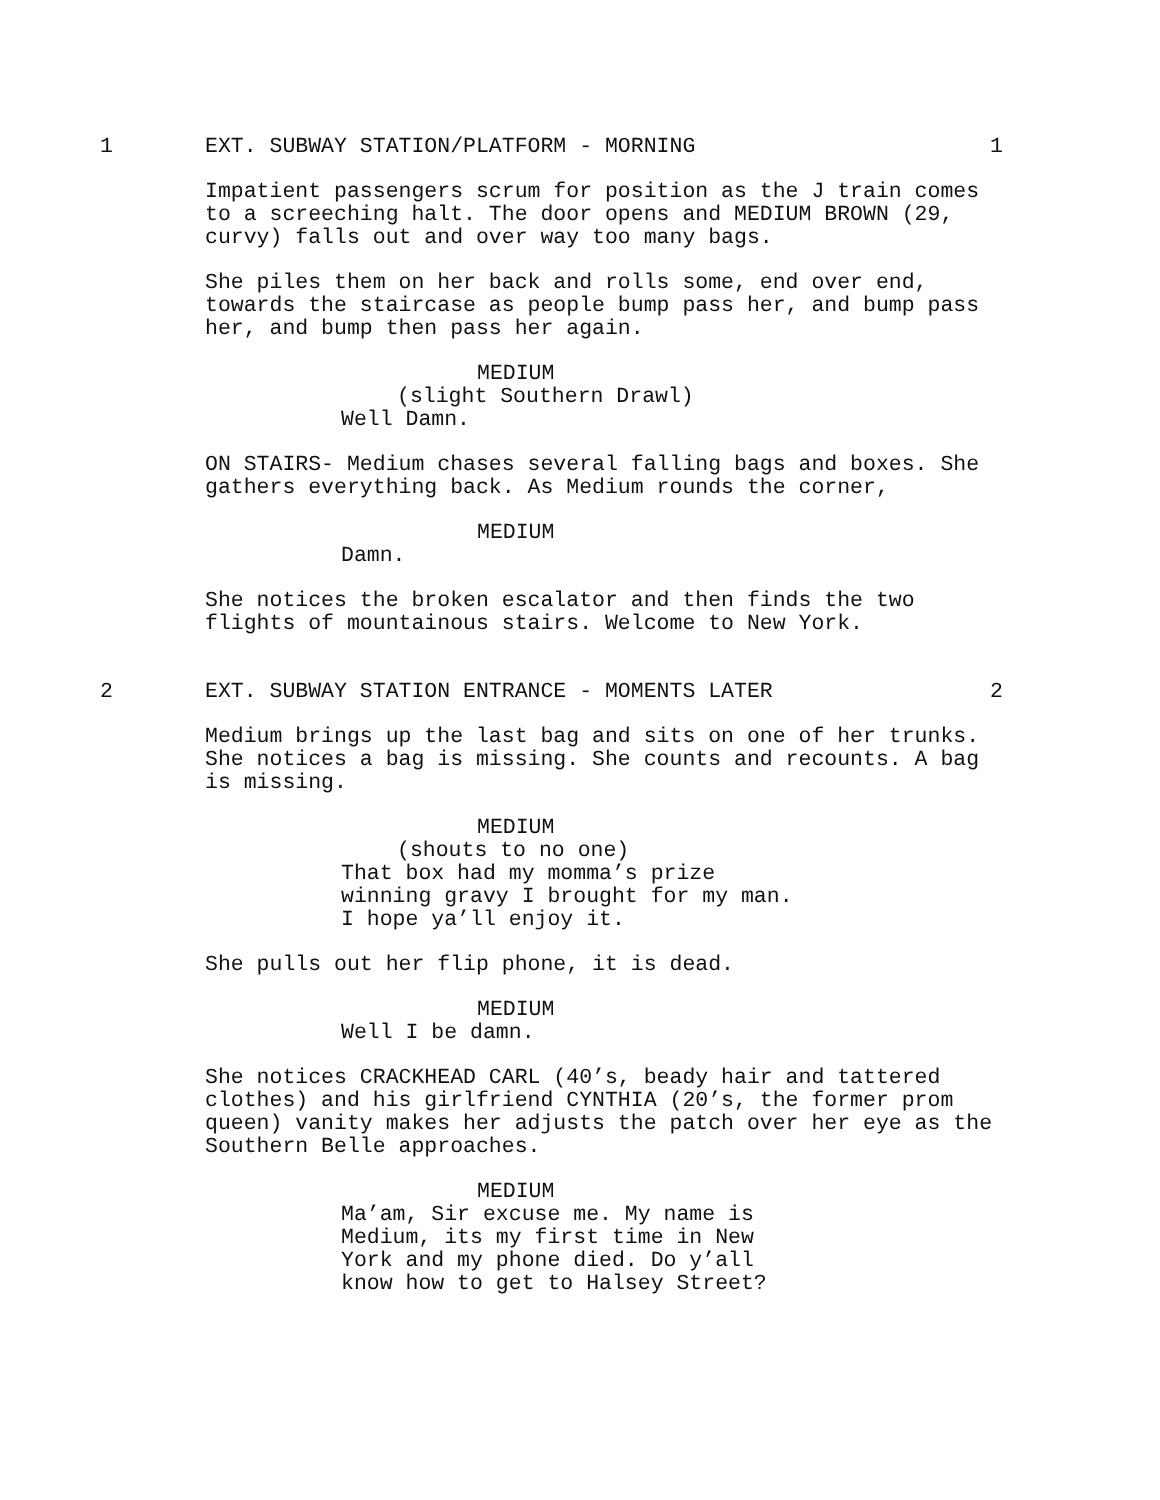1 EXT. SUBWAY STATION/PLATFORM - MORNING 1
Impatient passengers scrum for position as the J train comes to a screeching halt. The door opens and MEDIUM BROWN (29, curvy) falls out and over way too many bags.
She piles them on her back and rolls some, end over end, towards the staircase as people bump pass her, and bump pass her, and bump then pass her again.
MEDIUM
(slight Southern Drawl)
Well Damn.
ON STAIRS- Medium chases several falling bags and boxes. She gathers everything back. As Medium rounds the corner,
MEDIUM
Damn.
She notices the broken escalator and then finds the two flights of mountainous stairs. Welcome to New York.
2 EXT. SUBWAY STATION ENTRANCE - MOMENTS LATER 2
Medium brings up the last bag and sits on one of her trunks. She notices a bag is missing. She counts and recounts. A bag is missing.
MEDIUM
(shouts to no one)
That box had my momma’s prize
winning gravy I brought for my man.
I hope ya’ll enjoy it.
She pulls out her flip phone, it is dead.
MEDIUM
Well I be damn.
She notices CRACKHEAD CARL (40’s, beady hair and tattered clothes) and his girlfriend CYNTHIA (20’s, the former prom queen) vanity makes her adjusts the patch over her eye as the Southern Belle approaches.
MEDIUM
Ma’am, Sir excuse me. My name is
Medium, its my first time in New
York and my phone died. Do y’all
know how to get to Halsey Street?